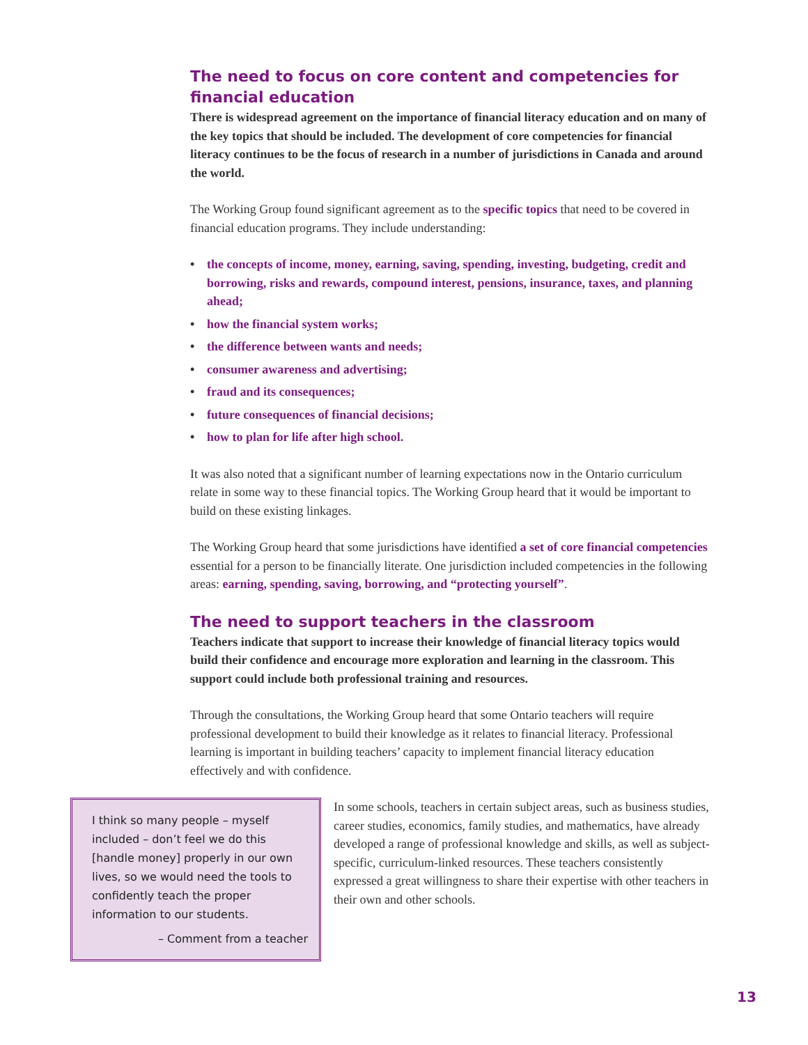The need to focus on core content and competencies for financial education
There is widespread agreement on the importance of financial literacy education and on many of the key topics that should be included. The development of core competencies for financial literacy continues to be the focus of research in a number of jurisdictions in Canada and around the world.
The Working Group found significant agreement as to the specific topics that need to be covered in financial education programs. They include understanding:
• the concepts of income, money, earning, saving, spending, investing, budgeting, credit and borrowing, risks and rewards, compound interest, pensions, insurance, taxes, and planning ahead;
• how the financial system works;
• the difference between wants and needs;
• consumer awareness and advertising;
• fraud and its consequences;
• future consequences of financial decisions;
• how to plan for life after high school.
It was also noted that a significant number of learning expectations now in the Ontario curriculum relate in some way to these financial topics. The Working Group heard that it would be important to build on these existing linkages.
The Working Group heard that some jurisdictions have identified a set of core financial competencies essential for a person to be financially literate. One jurisdiction included competencies in the following areas: earning, spending, saving, borrowing, and “protecting yourself”.
The need to support teachers in the classroom
Teachers indicate that support to increase their knowledge of financial literacy topics would build their confidence and encourage more exploration and learning in the classroom. This support could include both professional training and resources.
Through the consultations, the Working Group heard that some Ontario teachers will require professional development to build their knowledge as it relates to financial literacy. Professional learning is important in building teachers’ capacity to implement financial literacy education effectively and with confidence.
I think so many people – myself included – don’t feel we do this [handle money] properly in our own lives, so we would need the tools to confidently teach the proper information to our students.
– Comment from a teacher
In some schools, teachers in certain subject areas, such as business studies, career studies, economics, family studies, and mathematics, have already developed a range of professional knowledge and skills, as well as subject-specific, curriculum-linked resources. These teachers consistently expressed a great willingness to share their expertise with other teachers in their own and other schools.
13